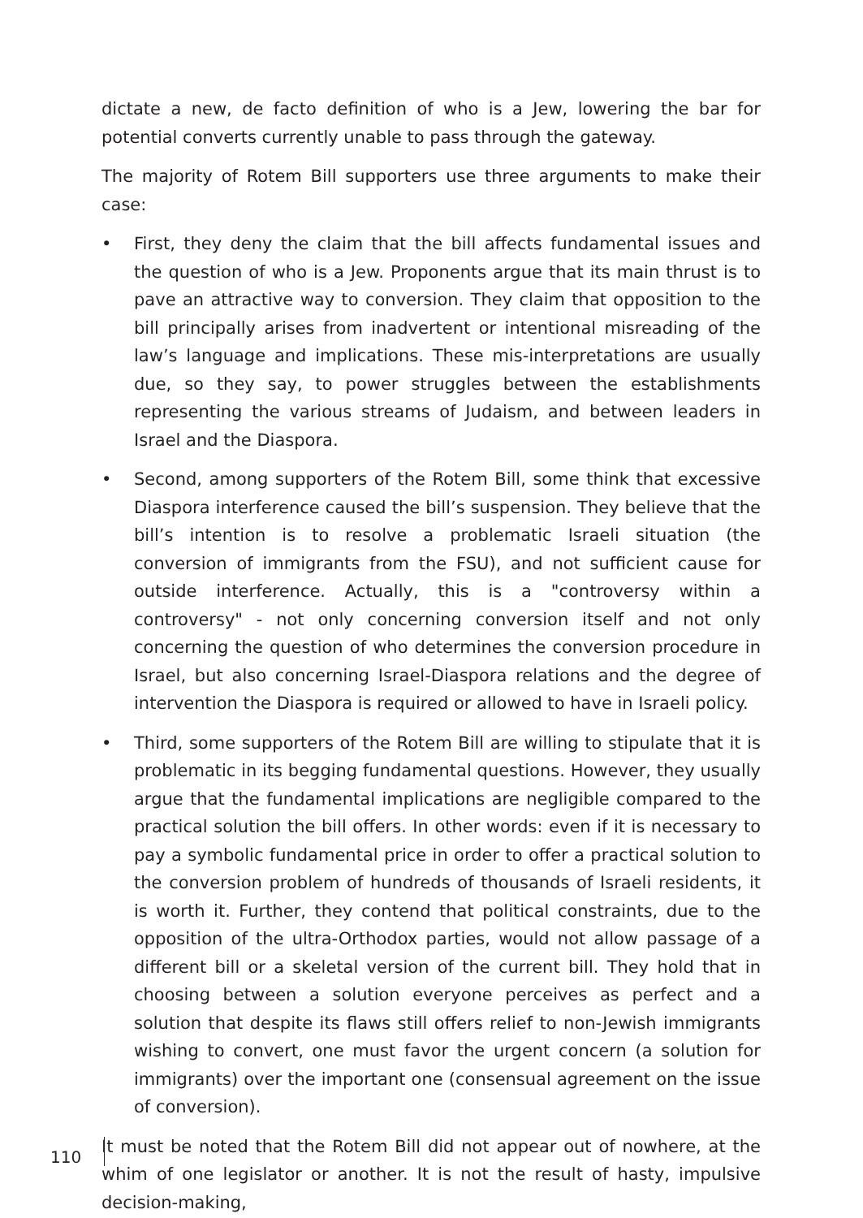dictate a new, de facto definition of who is a Jew, lowering the bar for potential converts currently unable to pass through the gateway.
The majority of Rotem Bill supporters use three arguments to make their case:
• First, they deny the claim that the bill affects fundamental issues and the question of who is a Jew. Proponents argue that its main thrust is to pave an attractive way to conversion. They claim that opposition to the bill principally arises from inadvertent or intentional misreading of the law’s language and implications. These mis-interpretations are usually due, so they say, to power struggles between the establishments representing the various streams of Judaism, and between leaders in Israel and the Diaspora.
• Second, among supporters of the Rotem Bill, some think that excessive Diaspora interference caused the bill’s suspension. They believe that the bill’s intention is to resolve a problematic Israeli situation (the conversion of immigrants from the FSU), and not sufficient cause for outside interference. Actually, this is a "controversy within a controversy" - not only concerning conversion itself and not only concerning the question of who determines the conversion procedure in Israel, but also concerning Israel-Diaspora relations and the degree of intervention the Diaspora is required or allowed to have in Israeli policy.
• Third, some supporters of the Rotem Bill are willing to stipulate that it is problematic in its begging fundamental questions. However, they usually argue that the fundamental implications are negligible compared to the practical solution the bill offers. In other words: even if it is necessary to pay a symbolic fundamental price in order to offer a practical solution to the conversion problem of hundreds of thousands of Israeli residents, it is worth it. Further, they contend that political constraints, due to the opposition of the ultra-Orthodox parties, would not allow passage of a different bill or a skeletal version of the current bill. They hold that in choosing between a solution everyone perceives as perfect and a solution that despite its flaws still offers relief to non-Jewish immigrants wishing to convert, one must favor the urgent concern (a solution for immigrants) over the important one (consensual agreement on the issue of conversion).
It must be noted that the Rotem Bill did not appear out of nowhere, at the whim of one legislator or another. It is not the result of hasty, impulsive decision-making,
110